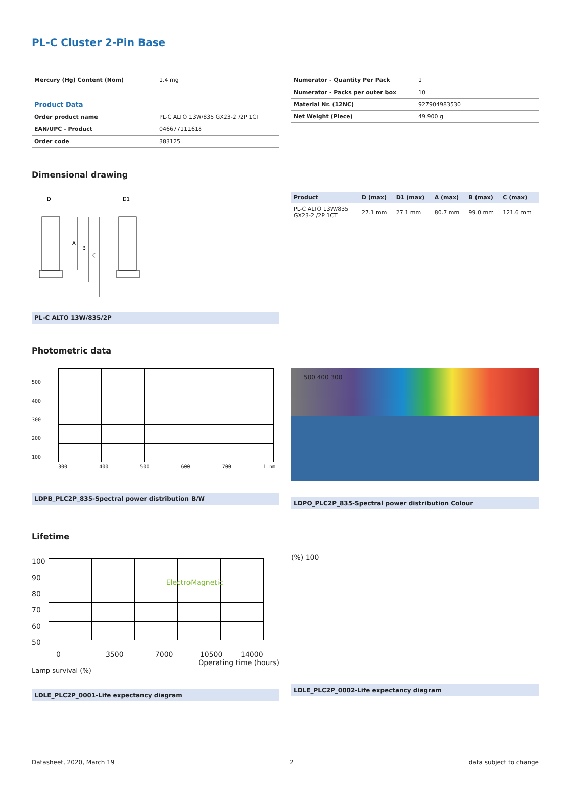PL-C Cluster 2-Pin Base
| Mercury (Hg) Content (Nom) | 1.4 mg |
| Product Data | |
| Order product name | PL-C ALTO 13W/835 GX23-2 /2P 1CT |
| EAN/UPC - Product | 046677111618 |
| Order code | 383125 |
| Numerator - Quantity Per Pack | 1 |
| Numerator - Packs per outer box | 10 |
| Material Nr. (12NC) | 927904983530 |
| Net Weight (Piece) | 49.900 g |
Dimensional drawing
D
D1
A
B
C
PL-C ALTO 13W/835/2P
| Product | D (max) | D1 (max) | A (max) | B (max) | C (max) |
| --- | --- | --- | --- | --- | --- |
| PL-C ALTO 13W/835 GX23-2 /2P 1CT | 27.1 mm | 27.1 mm | 80.7 mm | 99.0 mm | 121.6 mm |
Photometric data
300 400 500 600 700 1 nm
500
400
300
200
100
LDPB_PLC2P_835-Spectral power distribution B/W
500 400 300
LDPO_PLC2P_835-Spectral power distribution Colour
Lifetime
100
90
80
70
60
50
ElectroMagnetic
0 3500 7000 10500 14000
Operating time (hours)
Lamp survival (%)
LDLE_PLC2P_0001-Life expectancy diagram
(%) 100
LDLE_PLC2P_0002-Life expectancy diagram
Datasheet, 2020, March 19 2 data subject to change